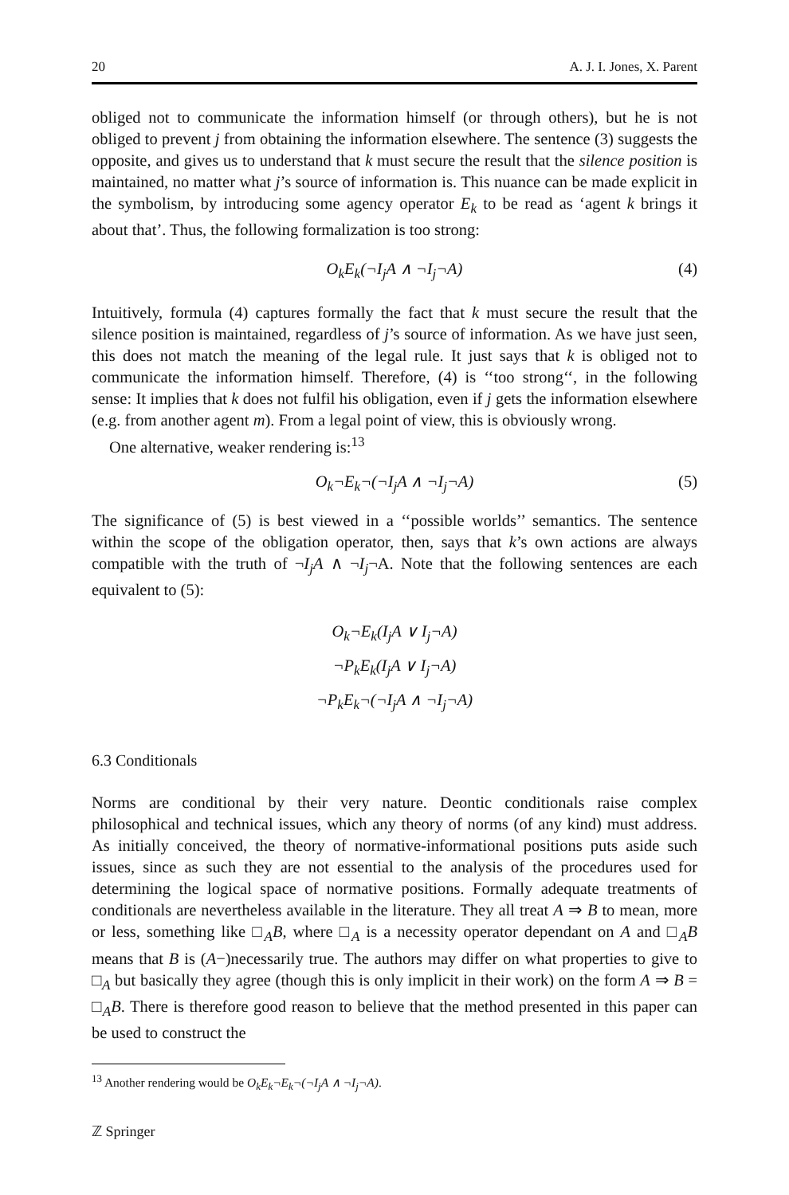20 A. J. I. Jones, X. Parent
obliged not to communicate the information himself (or through others), but he is not obliged to prevent j from obtaining the information elsewhere. The sentence (3) suggests the opposite, and gives us to understand that k must secure the result that the silence position is maintained, no matter what j’s source of information is. This nuance can be made explicit in the symbolism, by introducing some agency operator E<sub>k</sub> to be read as ‘agent k brings it about that’. Thus, the following formalization is too strong:
O<sub>k</sub>E<sub>k</sub>(¬I<sub>j</sub>A ∧ ¬I<sub>j</sub>¬A) (4)
Intuitively, formula (4) captures formally the fact that k must secure the result that the silence position is maintained, regardless of j’s source of information. As we have just seen, this does not match the meaning of the legal rule. It just says that k is obliged not to communicate the information himself. Therefore, (4) is ‘‘too strong‘‘, in the following sense: It implies that k does not fulfil his obligation, even if j gets the information elsewhere (e.g. from another agent m). From a legal point of view, this is obviously wrong.
One alternative, weaker rendering is:<sup>13</sup>
O<sub>k</sub>¬E<sub>k</sub>¬(¬I<sub>j</sub>A ∧ ¬I<sub>j</sub>¬A) (5)
The significance of (5) is best viewed in a ‘‘possible worlds’’ semantics. The sentence within the scope of the obligation operator, then, says that k’s own actions are always compatible with the truth of ¬I<sub>j</sub>A ∧ ¬I<sub>j</sub>¬A. Note that the following sentences are each equivalent to (5):
O<sub>k</sub>¬E<sub>k</sub>(I<sub>j</sub>A ∨ I<sub>j</sub>¬A)
¬P<sub>k</sub>E<sub>k</sub>(I<sub>j</sub>A ∨ I<sub>j</sub>¬A)
¬P<sub>k</sub>E<sub>k</sub>¬(¬I<sub>j</sub>A ∧ ¬I<sub>j</sub>¬A)
6.3 Conditionals
Norms are conditional by their very nature. Deontic conditionals raise complex philosophical and technical issues, which any theory of norms (of any kind) must address. As initially conceived, the theory of normative-informational positions puts aside such issues, since as such they are not essential to the analysis of the procedures used for determining the logical space of normative positions. Formally adequate treatments of conditionals are nevertheless available in the literature. They all treat A ⇒ B to mean, more or less, something like □<sub>A</sub>B, where □<sub>A</sub> is a necessity operator dependant on A and □<sub>A</sub>B means that B is (A−)necessarily true. The authors may differ on what properties to give to □<sub>A</sub> but basically they agree (though this is only implicit in their work) on the form A ⇒ B = □<sub>A</sub>B. There is therefore good reason to believe that the method presented in this paper can be used to construct the
<sup>13</sup> Another rendering would be O<sub>k</sub>E<sub>k</sub>¬E<sub>k</sub>¬(¬I<sub>j</sub>A ∧ ¬I<sub>j</sub>¬A).
ℤ Springer